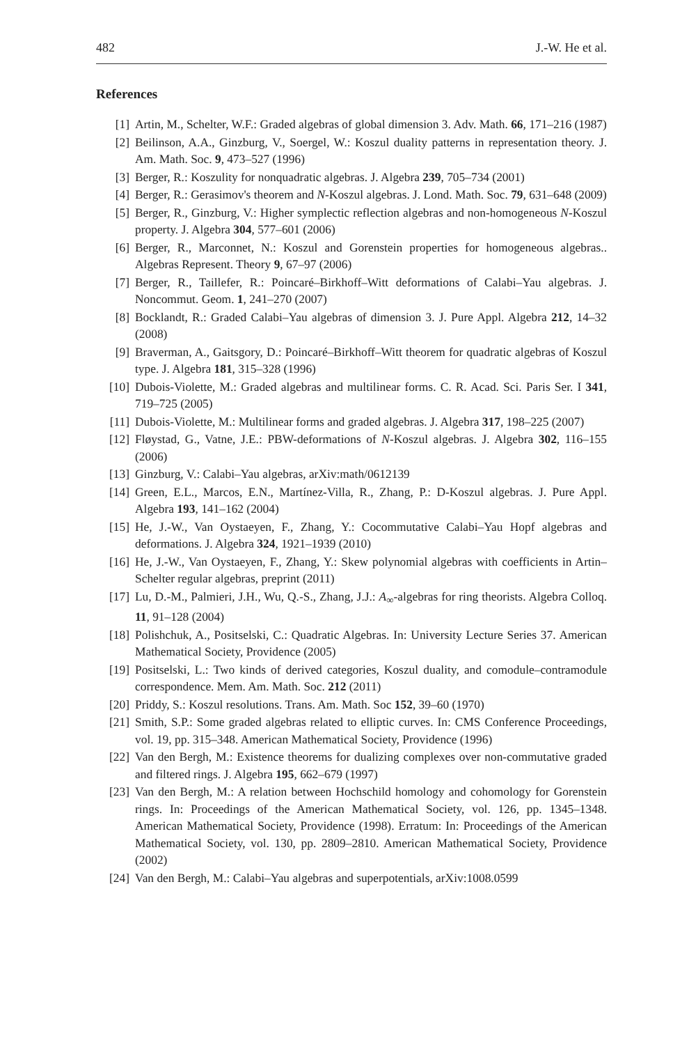482 J.-W. He et al.
References
[1] Artin, M., Schelter, W.F.: Graded algebras of global dimension 3. Adv. Math. 66, 171–216 (1987)
[2] Beilinson, A.A., Ginzburg, V., Soergel, W.: Koszul duality patterns in representation theory. J. Am. Math. Soc. 9, 473–527 (1996)
[3] Berger, R.: Koszulity for nonquadratic algebras. J. Algebra 239, 705–734 (2001)
[4] Berger, R.: Gerasimov's theorem and N-Koszul algebras. J. Lond. Math. Soc. 79, 631–648 (2009)
[5] Berger, R., Ginzburg, V.: Higher symplectic reflection algebras and non-homogeneous N-Koszul property. J. Algebra 304, 577–601 (2006)
[6] Berger, R., Marconnet, N.: Koszul and Gorenstein properties for homogeneous algebras.. Algebras Represent. Theory 9, 67–97 (2006)
[7] Berger, R., Taillefer, R.: Poincaré–Birkhoff–Witt deformations of Calabi–Yau algebras. J. Noncommut. Geom. 1, 241–270 (2007)
[8] Bocklandt, R.: Graded Calabi–Yau algebras of dimension 3. J. Pure Appl. Algebra 212, 14–32 (2008)
[9] Braverman, A., Gaitsgory, D.: Poincaré–Birkhoff–Witt theorem for quadratic algebras of Koszul type. J. Algebra 181, 315–328 (1996)
[10] Dubois-Violette, M.: Graded algebras and multilinear forms. C. R. Acad. Sci. Paris Ser. I 341, 719–725 (2005)
[11] Dubois-Violette, M.: Multilinear forms and graded algebras. J. Algebra 317, 198–225 (2007)
[12] Fløystad, G., Vatne, J.E.: PBW-deformations of N-Koszul algebras. J. Algebra 302, 116–155 (2006)
[13] Ginzburg, V.: Calabi–Yau algebras, arXiv:math/0612139
[14] Green, E.L., Marcos, E.N., Martínez-Villa, R., Zhang, P.: D-Koszul algebras. J. Pure Appl. Algebra 193, 141–162 (2004)
[15] He, J.-W., Van Oystaeyen, F., Zhang, Y.: Cocommutative Calabi–Yau Hopf algebras and deformations. J. Algebra 324, 1921–1939 (2010)
[16] He, J.-W., Van Oystaeyen, F., Zhang, Y.: Skew polynomial algebras with coefficients in Artin–Schelter regular algebras, preprint (2011)
[17] Lu, D.-M., Palmieri, J.H., Wu, Q.-S., Zhang, J.J.: A<sub>∞</sub>-algebras for ring theorists. Algebra Colloq. 11, 91–128 (2004)
[18] Polishchuk, A., Positselski, C.: Quadratic Algebras. In: University Lecture Series 37. American Mathematical Society, Providence (2005)
[19] Positselski, L.: Two kinds of derived categories, Koszul duality, and comodule–contramodule correspondence. Mem. Am. Math. Soc. 212 (2011)
[20] Priddy, S.: Koszul resolutions. Trans. Am. Math. Soc 152, 39–60 (1970)
[21] Smith, S.P.: Some graded algebras related to elliptic curves. In: CMS Conference Proceedings, vol. 19, pp. 315–348. American Mathematical Society, Providence (1996)
[22] Van den Bergh, M.: Existence theorems for dualizing complexes over non-commutative graded and filtered rings. J. Algebra 195, 662–679 (1997)
[23] Van den Bergh, M.: A relation between Hochschild homology and cohomology for Gorenstein rings. In: Proceedings of the American Mathematical Society, vol. 126, pp. 1345–1348. American Mathematical Society, Providence (1998). Erratum: In: Proceedings of the American Mathematical Society, vol. 130, pp. 2809–2810. American Mathematical Society, Providence (2002)
[24] Van den Bergh, M.: Calabi–Yau algebras and superpotentials, arXiv:1008.0599